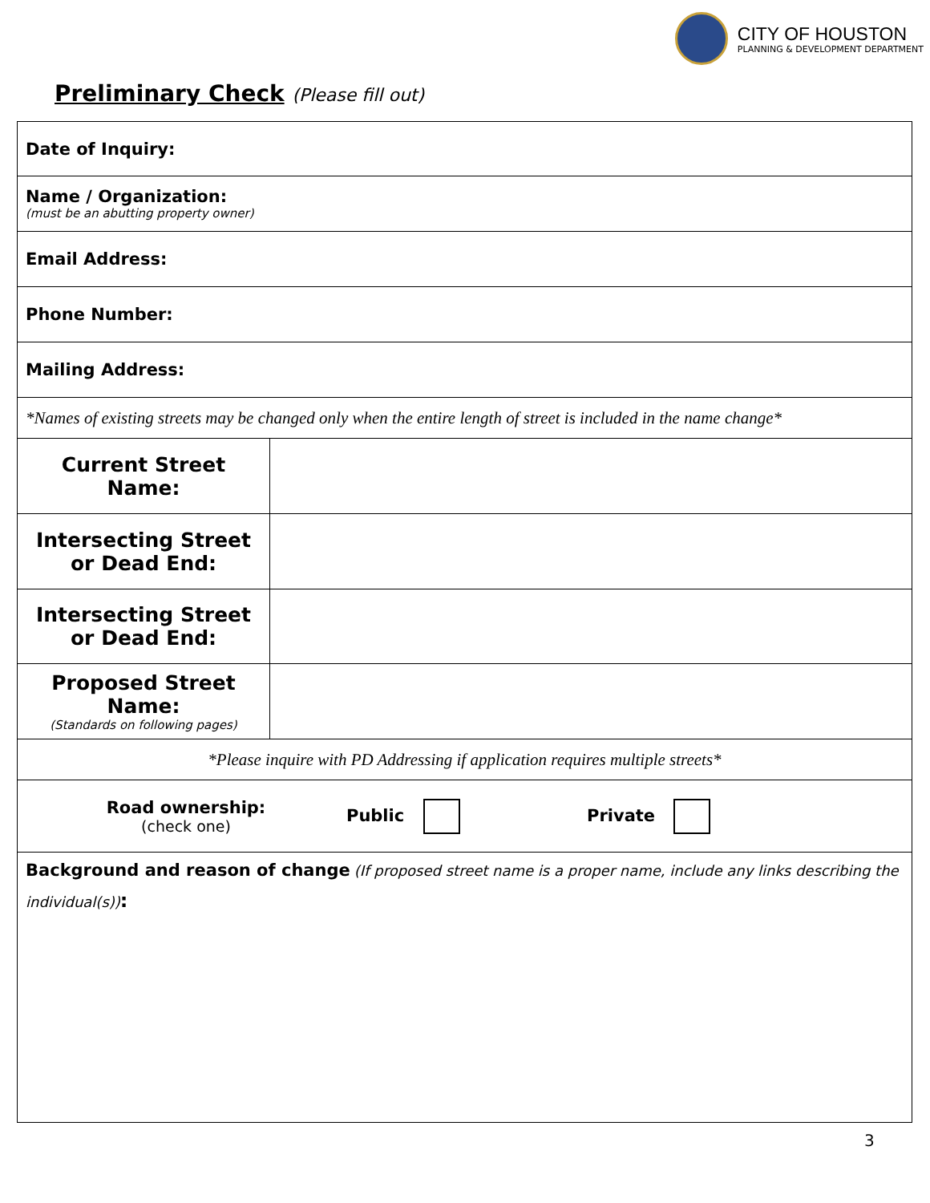CITY OF HOUSTON
PLANNING & DEVELOPMENT DEPARTMENT
Preliminary Check (Please fill out)
| Date of Inquiry: | |
| Name / Organization: (must be an abutting property owner) | |
| Email Address: | |
| Phone Number: | |
| Mailing Address: | |
| *Names of existing streets may be changed only when the entire length of street is included in the name change* | |
| Current Street Name: | |
| Intersecting Street or Dead End: | |
| Intersecting Street or Dead End: | |
| Proposed Street Name: (Standards on following pages) | |
| *Please inquire with PD Addressing if application requires multiple streets* | |
| Road ownership: (check one) Public Private | |
| Background and reason of change (If proposed street name is a proper name, include any links describing the individual(s)) : | |
3